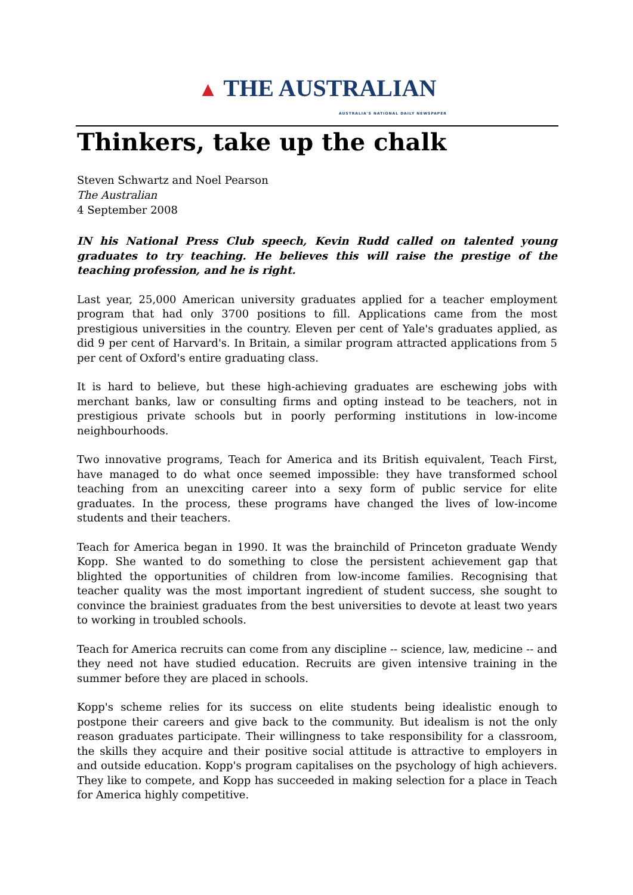▲ THE AUSTRALIAN
AUSTRALIA'S NATIONAL DAILY NEWSPAPER
Thinkers, take up the chalk
Steven Schwartz and Noel Pearson
The Australian
4 September 2008
IN his National Press Club speech, Kevin Rudd called on talented young graduates to try teaching. He believes this will raise the prestige of the teaching profession, and he is right.
Last year, 25,000 American university graduates applied for a teacher employment program that had only 3700 positions to fill. Applications came from the most prestigious universities in the country. Eleven per cent of Yale's graduates applied, as did 9 per cent of Harvard's. In Britain, a similar program attracted applications from 5 per cent of Oxford's entire graduating class.
It is hard to believe, but these high-achieving graduates are eschewing jobs with merchant banks, law or consulting firms and opting instead to be teachers, not in prestigious private schools but in poorly performing institutions in low-income neighbourhoods.
Two innovative programs, Teach for America and its British equivalent, Teach First, have managed to do what once seemed impossible: they have transformed school teaching from an unexciting career into a sexy form of public service for elite graduates. In the process, these programs have changed the lives of low-income students and their teachers.
Teach for America began in 1990. It was the brainchild of Princeton graduate Wendy Kopp. She wanted to do something to close the persistent achievement gap that blighted the opportunities of children from low-income families. Recognising that teacher quality was the most important ingredient of student success, she sought to convince the brainiest graduates from the best universities to devote at least two years to working in troubled schools.
Teach for America recruits can come from any discipline -- science, law, medicine -- and they need not have studied education. Recruits are given intensive training in the summer before they are placed in schools.
Kopp's scheme relies for its success on elite students being idealistic enough to postpone their careers and give back to the community. But idealism is not the only reason graduates participate. Their willingness to take responsibility for a classroom, the skills they acquire and their positive social attitude is attractive to employers in and outside education. Kopp's program capitalises on the psychology of high achievers. They like to compete, and Kopp has succeeded in making selection for a place in Teach for America highly competitive.